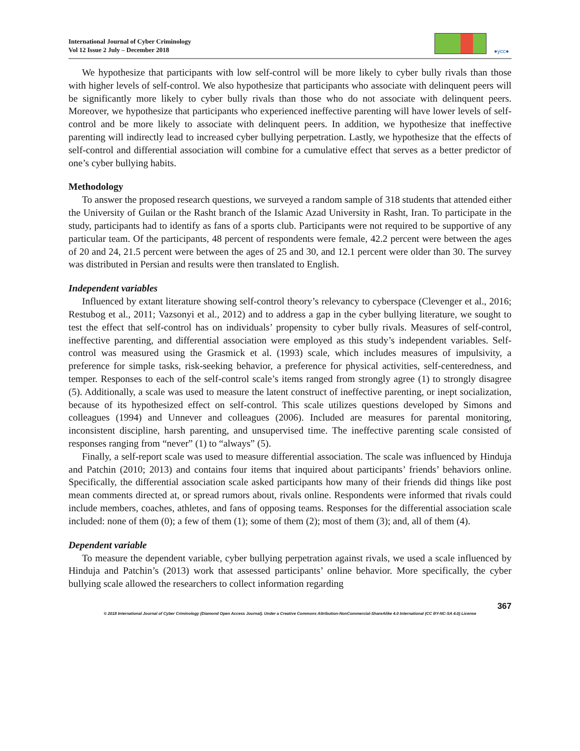International Journal of Cyber Criminology
Vol 12 Issue 2 July – December 2018
●ycc●
We hypothesize that participants with low self-control will be more likely to cyber bully rivals than those with higher levels of self-control. We also hypothesize that participants who associate with delinquent peers will be significantly more likely to cyber bully rivals than those who do not associate with delinquent peers. Moreover, we hypothesize that participants who experienced ineffective parenting will have lower levels of self-control and be more likely to associate with delinquent peers. In addition, we hypothesize that ineffective parenting will indirectly lead to increased cyber bullying perpetration. Lastly, we hypothesize that the effects of self-control and differential association will combine for a cumulative effect that serves as a better predictor of one’s cyber bullying habits.
Methodology
To answer the proposed research questions, we surveyed a random sample of 318 students that attended either the University of Guilan or the Rasht branch of the Islamic Azad University in Rasht, Iran. To participate in the study, participants had to identify as fans of a sports club. Participants were not required to be supportive of any particular team. Of the participants, 48 percent of respondents were female, 42.2 percent were between the ages of 20 and 24, 21.5 percent were between the ages of 25 and 30, and 12.1 percent were older than 30. The survey was distributed in Persian and results were then translated to English.
Independent variables
Influenced by extant literature showing self-control theory’s relevancy to cyberspace (Clevenger et al., 2016; Restubog et al., 2011; Vazsonyi et al., 2012) and to address a gap in the cyber bullying literature, we sought to test the effect that self-control has on individuals’ propensity to cyber bully rivals. Measures of self-control, ineffective parenting, and differential association were employed as this study’s independent variables. Self-control was measured using the Grasmick et al. (1993) scale, which includes measures of impulsivity, a preference for simple tasks, risk-seeking behavior, a preference for physical activities, self-centeredness, and temper. Responses to each of the self-control scale’s items ranged from strongly agree (1) to strongly disagree (5). Additionally, a scale was used to measure the latent construct of ineffective parenting, or inept socialization, because of its hypothesized effect on self-control. This scale utilizes questions developed by Simons and colleagues (1994) and Unnever and colleagues (2006). Included are measures for parental monitoring, inconsistent discipline, harsh parenting, and unsupervised time. The ineffective parenting scale consisted of responses ranging from “never” (1) to “always” (5).
Finally, a self-report scale was used to measure differential association. The scale was influenced by Hinduja and Patchin (2010; 2013) and contains four items that inquired about participants’ friends’ behaviors online. Specifically, the differential association scale asked participants how many of their friends did things like post mean comments directed at, or spread rumors about, rivals online. Respondents were informed that rivals could include members, coaches, athletes, and fans of opposing teams. Responses for the differential association scale included: none of them (0); a few of them (1); some of them (2); most of them (3); and, all of them (4).
Dependent variable
To measure the dependent variable, cyber bullying perpetration against rivals, we used a scale influenced by Hinduja and Patchin’s (2013) work that assessed participants’ online behavior. More specifically, the cyber bullying scale allowed the researchers to collect information regarding
367
© 2018 International Journal of Cyber Criminology (Diamond Open Access Journal). Under a Creative Commons Attribution-NonCommercial-ShareAlike 4.0 International (CC BY-NC-SA 4.0) License